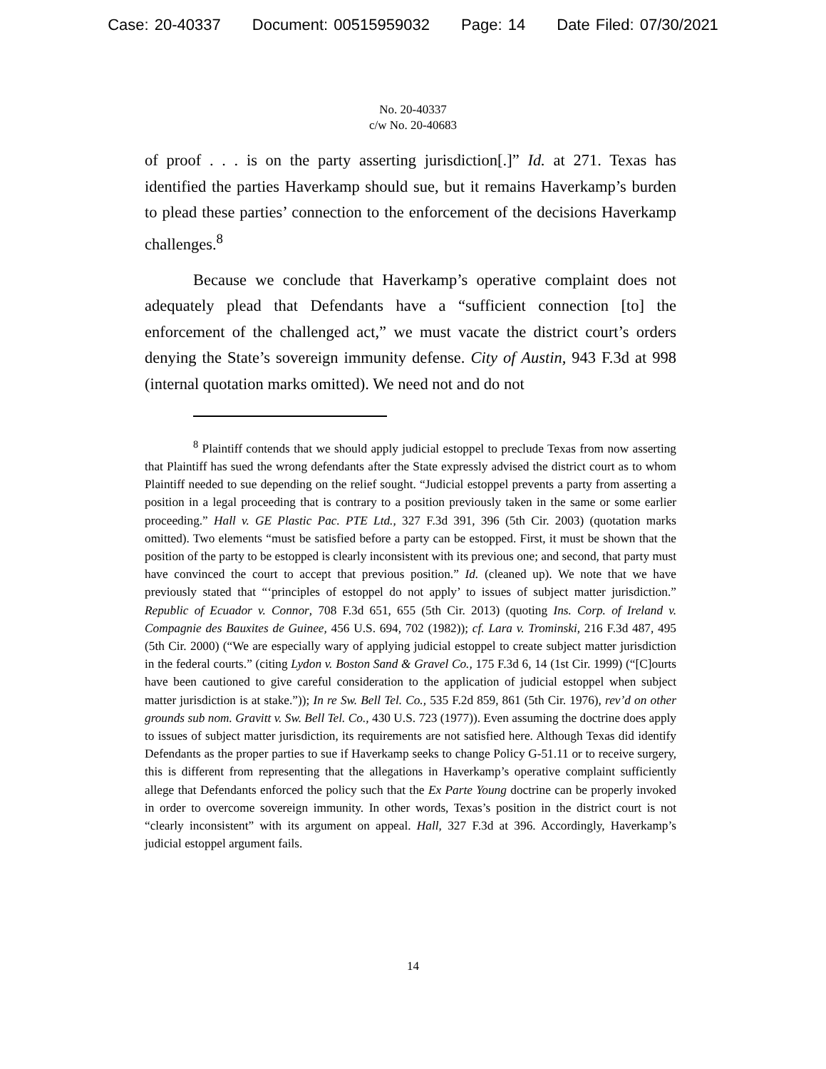Case: 20-40337 Document: 00515959032 Page: 14 Date Filed: 07/30/2021
No. 20-40337
c/w No. 20-40683
of proof . . . is on the party asserting jurisdiction[.]” Id. at 271. Texas has identified the parties Haverkamp should sue, but it remains Haverkamp’s burden to plead these parties’ connection to the enforcement of the decisions Haverkamp challenges.<sup>8</sup>
Because we conclude that Haverkamp’s operative complaint does not adequately plead that Defendants have a “sufficient connection [to] the enforcement of the challenged act,” we must vacate the district court’s orders denying the State’s sovereign immunity defense. City of Austin, 943 F.3d at 998 (internal quotation marks omitted). We need not and do not
<sup>8</sup> Plaintiff contends that we should apply judicial estoppel to preclude Texas from now asserting that Plaintiff has sued the wrong defendants after the State expressly advised the district court as to whom Plaintiff needed to sue depending on the relief sought. “Judicial estoppel prevents a party from asserting a position in a legal proceeding that is contrary to a position previously taken in the same or some earlier proceeding.” Hall v. GE Plastic Pac. PTE Ltd., 327 F.3d 391, 396 (5th Cir. 2003) (quotation marks omitted). Two elements “must be satisfied before a party can be estopped. First, it must be shown that the position of the party to be estopped is clearly inconsistent with its previous one; and second, that party must have convinced the court to accept that previous position.” Id. (cleaned up). We note that we have previously stated that “‘principles of estoppel do not apply’ to issues of subject matter jurisdiction.” Republic of Ecuador v. Connor, 708 F.3d 651, 655 (5th Cir. 2013) (quoting Ins. Corp. of Ireland v. Compagnie des Bauxites de Guinee, 456 U.S. 694, 702 (1982)); cf. Lara v. Trominski, 216 F.3d 487, 495 (5th Cir. 2000) (“We are especially wary of applying judicial estoppel to create subject matter jurisdiction in the federal courts.” (citing Lydon v. Boston Sand & Gravel Co., 175 F.3d 6, 14 (1st Cir. 1999) (“[C]ourts have been cautioned to give careful consideration to the application of judicial estoppel when subject matter jurisdiction is at stake.”)); In re Sw. Bell Tel. Co., 535 F.2d 859, 861 (5th Cir. 1976), rev’d on other grounds sub nom. Gravitt v. Sw. Bell Tel. Co., 430 U.S. 723 (1977)). Even assuming the doctrine does apply to issues of subject matter jurisdiction, its requirements are not satisfied here. Although Texas did identify Defendants as the proper parties to sue if Haverkamp seeks to change Policy G-51.11 or to receive surgery, this is different from representing that the allegations in Haverkamp’s operative complaint sufficiently allege that Defendants enforced the policy such that the Ex Parte Young doctrine can be properly invoked in order to overcome sovereign immunity. In other words, Texas’s position in the district court is not “clearly inconsistent” with its argument on appeal. Hall, 327 F.3d at 396. Accordingly, Haverkamp’s judicial estoppel argument fails.
14